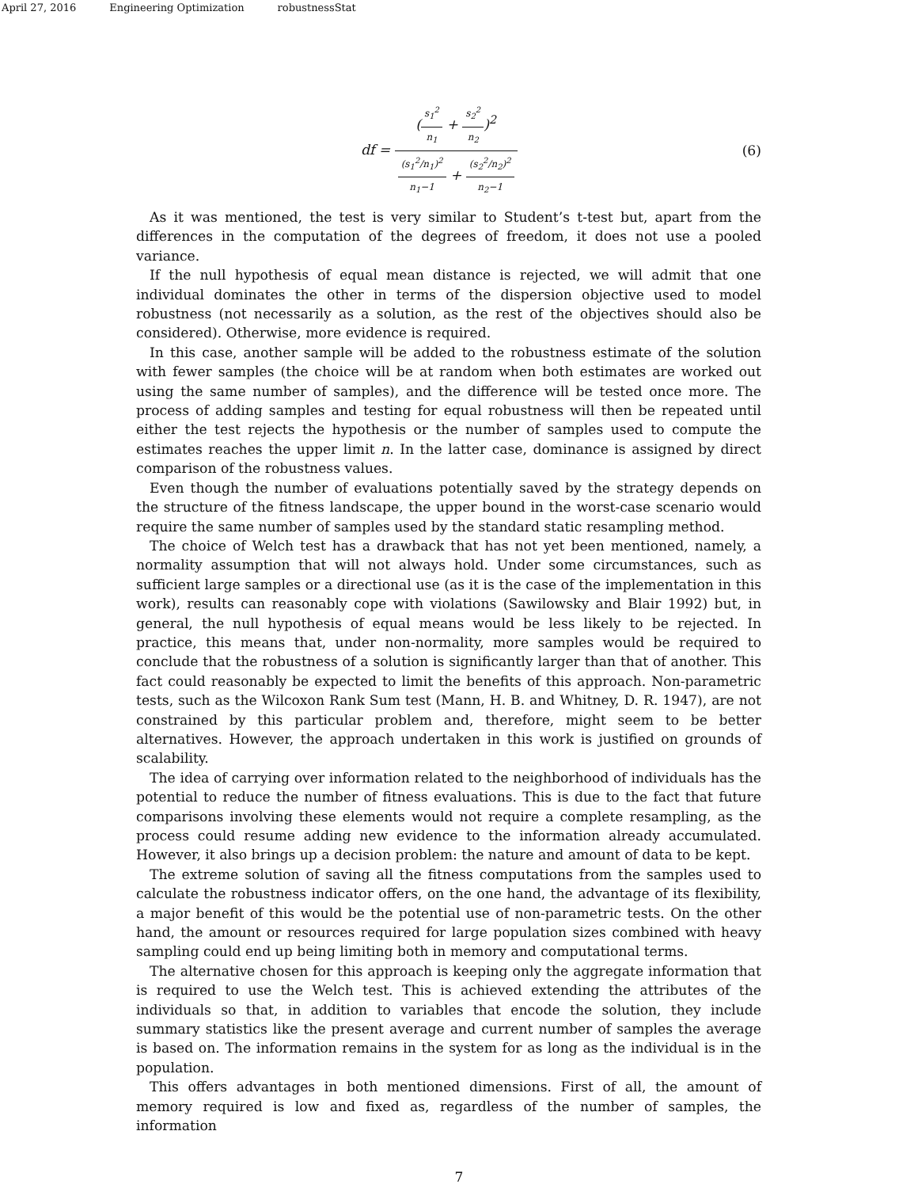April 27, 2016 Engineering Optimization robustnessStat
df = (s<sub>1</sub><sup>2</sup> n<sub>1</sub> + s<sub>2</sub><sup>2</sup> n<sub>2</sub>)<sup>2</sup> (s<sub>1</sub><sup>2</sup>/n<sub>1</sub>)<sup>2</sup> n<sub>1</sub>−1 + (s<sub>2</sub><sup>2</sup>/n<sub>2</sub>)<sup>2</sup> n<sub>2</sub>−1
(6)
As it was mentioned, the test is very similar to Student’s t-test but, apart from the differences in the computation of the degrees of freedom, it does not use a pooled variance.
If the null hypothesis of equal mean distance is rejected, we will admit that one individual dominates the other in terms of the dispersion objective used to model robustness (not necessarily as a solution, as the rest of the objectives should also be considered). Otherwise, more evidence is required.
In this case, another sample will be added to the robustness estimate of the solution with fewer samples (the choice will be at random when both estimates are worked out using the same number of samples), and the difference will be tested once more. The process of adding samples and testing for equal robustness will then be repeated until either the test rejects the hypothesis or the number of samples used to compute the estimates reaches the upper limit n. In the latter case, dominance is assigned by direct comparison of the robustness values.
Even though the number of evaluations potentially saved by the strategy depends on the structure of the fitness landscape, the upper bound in the worst-case scenario would require the same number of samples used by the standard static resampling method.
The choice of Welch test has a drawback that has not yet been mentioned, namely, a normality assumption that will not always hold. Under some circumstances, such as sufficient large samples or a directional use (as it is the case of the implementation in this work), results can reasonably cope with violations (Sawilowsky and Blair 1992) but, in general, the null hypothesis of equal means would be less likely to be rejected. In practice, this means that, under non-normality, more samples would be required to conclude that the robustness of a solution is significantly larger than that of another. This fact could reasonably be expected to limit the benefits of this approach. Non-parametric tests, such as the Wilcoxon Rank Sum test (Mann, H. B. and Whitney, D. R. 1947), are not constrained by this particular problem and, therefore, might seem to be better alternatives. However, the approach undertaken in this work is justified on grounds of scalability.
The idea of carrying over information related to the neighborhood of individuals has the potential to reduce the number of fitness evaluations. This is due to the fact that future comparisons involving these elements would not require a complete resampling, as the process could resume adding new evidence to the information already accumulated. However, it also brings up a decision problem: the nature and amount of data to be kept.
The extreme solution of saving all the fitness computations from the samples used to calculate the robustness indicator offers, on the one hand, the advantage of its flexibility, a major benefit of this would be the potential use of non-parametric tests. On the other hand, the amount or resources required for large population sizes combined with heavy sampling could end up being limiting both in memory and computational terms.
The alternative chosen for this approach is keeping only the aggregate information that is required to use the Welch test. This is achieved extending the attributes of the individuals so that, in addition to variables that encode the solution, they include summary statistics like the present average and current number of samples the average is based on. The information remains in the system for as long as the individual is in the population.
This offers advantages in both mentioned dimensions. First of all, the amount of memory required is low and fixed as, regardless of the number of samples, the information
7